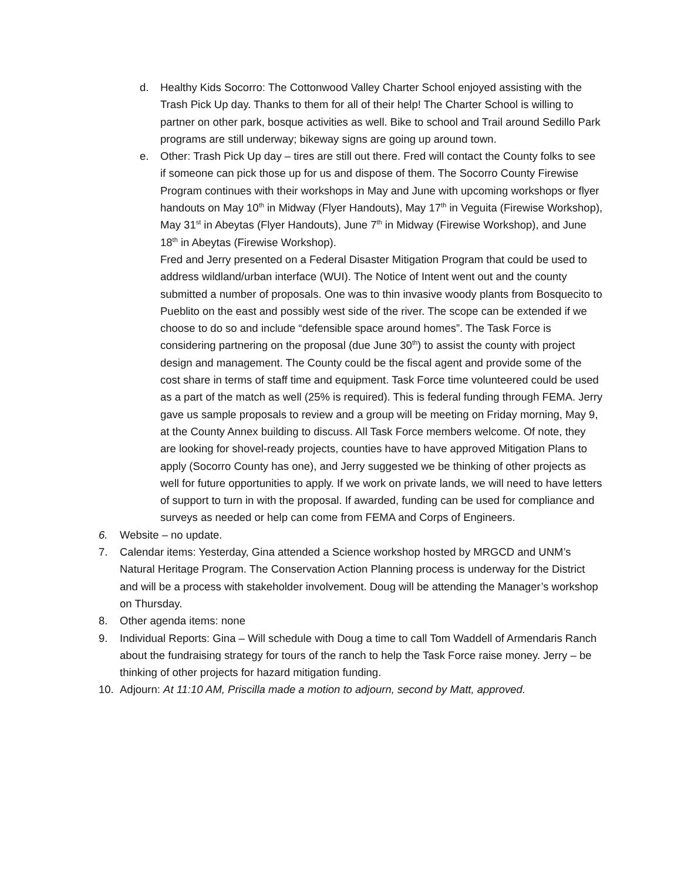d. Healthy Kids Socorro: The Cottonwood Valley Charter School enjoyed assisting with the Trash Pick Up day. Thanks to them for all of their help! The Charter School is willing to partner on other park, bosque activities as well. Bike to school and Trail around Sedillo Park programs are still underway; bikeway signs are going up around town.
e. Other: Trash Pick Up day – tires are still out there. Fred will contact the County folks to see if someone can pick those up for us and dispose of them. The Socorro County Firewise Program continues with their workshops in May and June with upcoming workshops or flyer handouts on May 10<sup>th</sup> in Midway (Flyer Handouts), May 17<sup>th</sup> in Veguita (Firewise Workshop), May 31<sup>st</sup> in Abeytas (Flyer Handouts), June 7<sup>th</sup> in Midway (Firewise Workshop), and June 18<sup>th</sup> in Abeytas (Firewise Workshop).
Fred and Jerry presented on a Federal Disaster Mitigation Program that could be used to address wildland/urban interface (WUI). The Notice of Intent went out and the county submitted a number of proposals. One was to thin invasive woody plants from Bosquecito to Pueblito on the east and possibly west side of the river. The scope can be extended if we choose to do so and include “defensible space around homes”. The Task Force is considering partnering on the proposal (due June 30<sup>th</sup>) to assist the county with project design and management. The County could be the fiscal agent and provide some of the cost share in terms of staff time and equipment. Task Force time volunteered could be used as a part of the match as well (25% is required). This is federal funding through FEMA. Jerry gave us sample proposals to review and a group will be meeting on Friday morning, May 9, at the County Annex building to discuss. All Task Force members welcome. Of note, they are looking for shovel-ready projects, counties have to have approved Mitigation Plans to apply (Socorro County has one), and Jerry suggested we be thinking of other projects as well for future opportunities to apply. If we work on private lands, we will need to have letters of support to turn in with the proposal. If awarded, funding can be used for compliance and surveys as needed or help can come from FEMA and Corps of Engineers.
6. Website – no update.
7. Calendar items: Yesterday, Gina attended a Science workshop hosted by MRGCD and UNM’s Natural Heritage Program. The Conservation Action Planning process is underway for the District and will be a process with stakeholder involvement. Doug will be attending the Manager’s workshop on Thursday.
8. Other agenda items: none
9. Individual Reports: Gina – Will schedule with Doug a time to call Tom Waddell of Armendaris Ranch about the fundraising strategy for tours of the ranch to help the Task Force raise money. Jerry – be thinking of other projects for hazard mitigation funding.
10. Adjourn: At 11:10 AM, Priscilla made a motion to adjourn, second by Matt, approved.